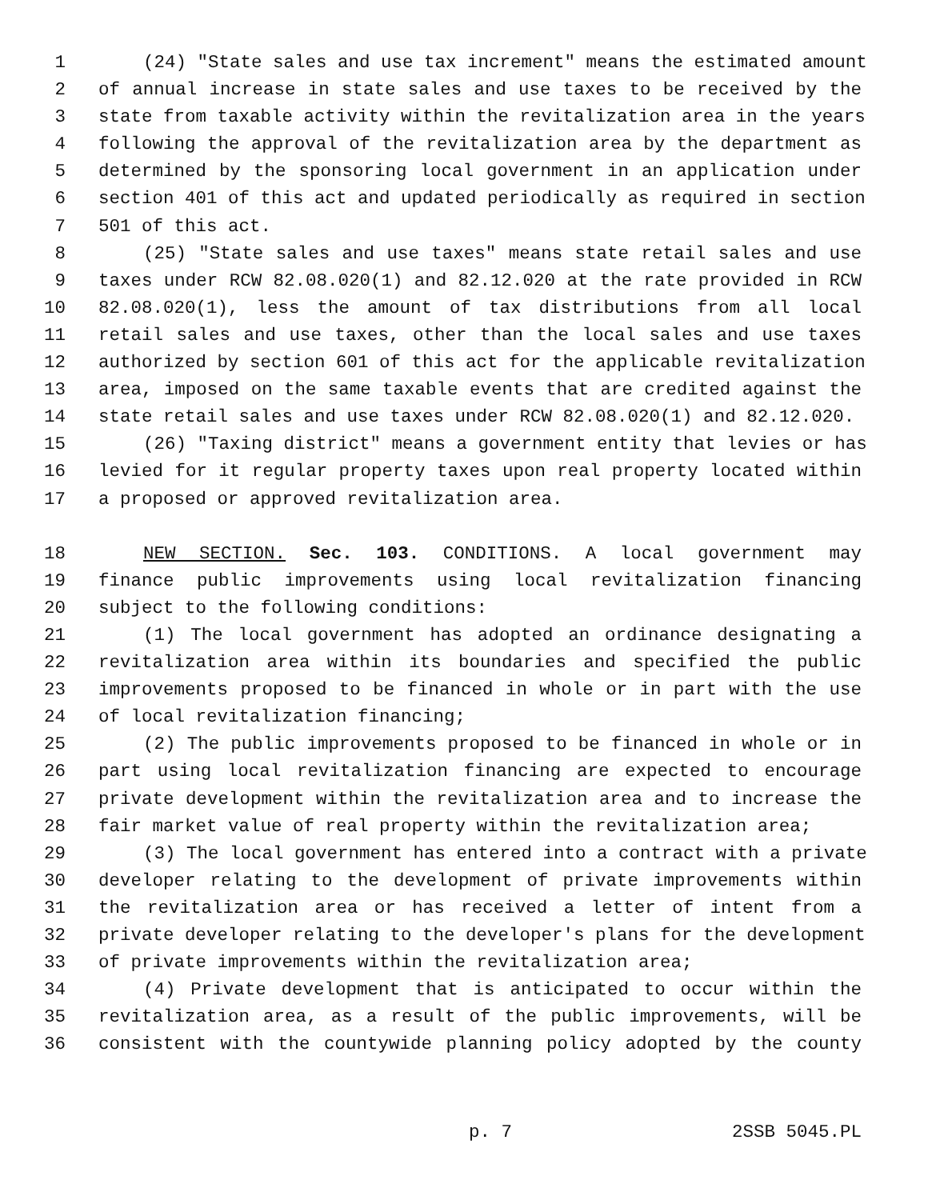1 (24) "State sales and use tax increment" means the estimated amount
2 of annual increase in state sales and use taxes to be received by the
3 state from taxable activity within the revitalization area in the years
4 following the approval of the revitalization area by the department as
5 determined by the sponsoring local government in an application under
6 section 401 of this act and updated periodically as required in section
7 501 of this act.
8 (25) "State sales and use taxes" means state retail sales and use
9 taxes under RCW 82.08.020(1) and 82.12.020 at the rate provided in RCW
10 82.08.020(1), less the amount of tax distributions from all local
11 retail sales and use taxes, other than the local sales and use taxes
12 authorized by section 601 of this act for the applicable revitalization
13 area, imposed on the same taxable events that are credited against the
14 state retail sales and use taxes under RCW 82.08.020(1) and 82.12.020.
15 (26) "Taxing district" means a government entity that levies or has
16 levied for it regular property taxes upon real property located within
17 a proposed or approved revitalization area.
18 NEW SECTION. Sec. 103. CONDITIONS. A local government may
19 finance public improvements using local revitalization financing
20 subject to the following conditions:
21 (1) The local government has adopted an ordinance designating a
22 revitalization area within its boundaries and specified the public
23 improvements proposed to be financed in whole or in part with the use
24 of local revitalization financing;
25 (2) The public improvements proposed to be financed in whole or in
26 part using local revitalization financing are expected to encourage
27 private development within the revitalization area and to increase the
28 fair market value of real property within the revitalization area;
29 (3) The local government has entered into a contract with a private
30 developer relating to the development of private improvements within
31 the revitalization area or has received a letter of intent from a
32 private developer relating to the developer's plans for the development
33 of private improvements within the revitalization area;
34 (4) Private development that is anticipated to occur within the
35 revitalization area, as a result of the public improvements, will be
36 consistent with the countywide planning policy adopted by the county
p. 7 2SSB 5045.PL